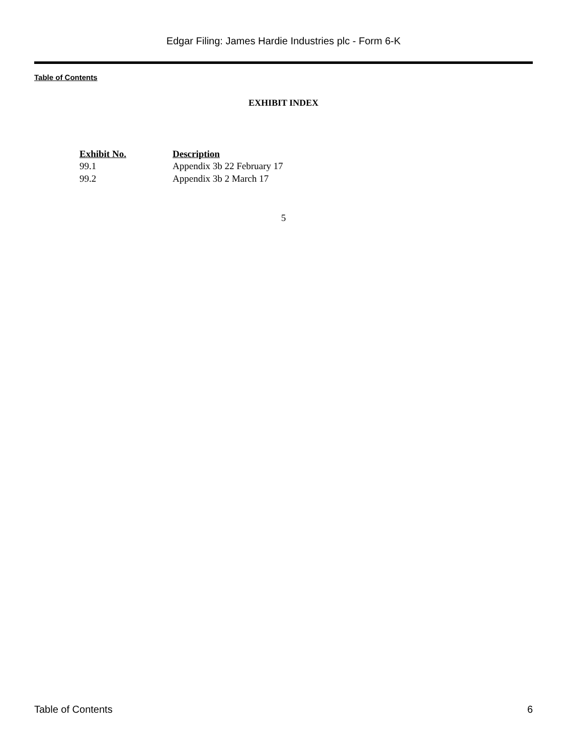Edgar Filing: James Hardie Industries plc - Form 6-K
Table of Contents
EXHIBIT INDEX
| Exhibit No. | Description |
| --- | --- |
| 99.1 | Appendix 3b 22 February 17 |
| 99.2 | Appendix 3b 2 March 17 |
5
Table of Contents 6